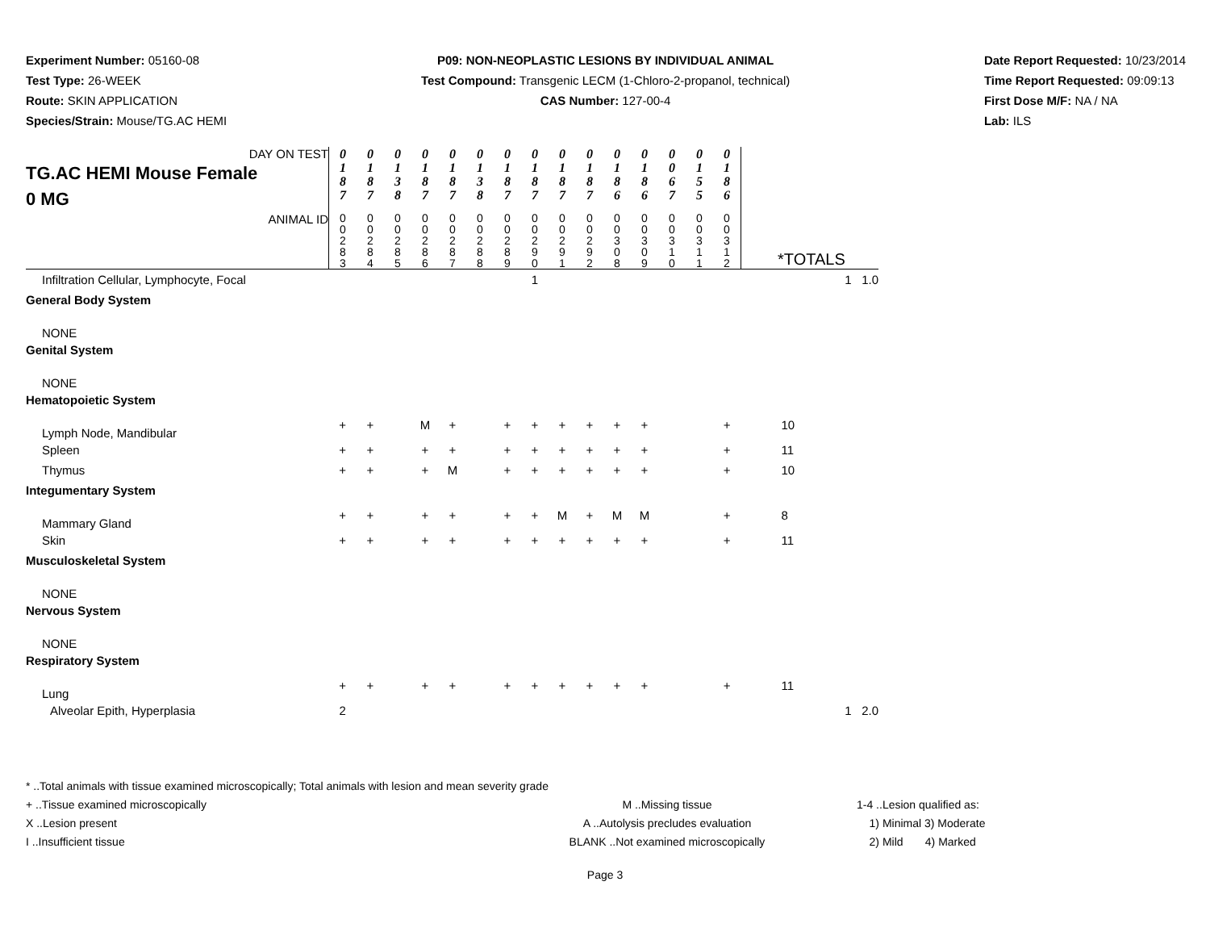Experiment Number: 05160-08
Test Type: 26-WEEK
Route: SKIN APPLICATION
Species/Strain: Mouse/TG.AC HEMI
P09: NON-NEOPLASTIC LESIONS BY INDIVIDUAL ANIMAL
Test Compound: Transgenic LECM (1-Chloro-2-propanol, technical)
CAS Number: 127-00-4
Date Report Requested: 10/23/2014
Time Report Requested: 09:09:13
First Dose M/F: NA / NA
Lab: ILS
| DAY ON TEST TG.AC HEMI Mouse Female 0 MG | 0 1 8 7 | 0 1 8 7 | 0 1 3 8 | 0 1 8 7 | 0 1 8 7 | 0 1 3 8 | 0 1 8 7 | 0 1 8 7 | 0 1 8 7 | 0 1 8 7 | 0 1 8 6 | 0 1 8 6 | 0 0 6 7 | 0 1 5 5 | 0 1 8 6 | |
| ANIMAL ID | 0 0 2 8 3 | 0 0 2 8 4 | 0 0 2 8 5 | 0 0 2 8 6 | 0 0 2 8 7 | 0 0 2 8 8 | 0 0 2 8 9 | 0 0 2 9 0 | 0 0 2 9 1 | 0 0 2 9 2 | 0 0 3 0 8 | 0 0 3 0 9 | 0 0 3 1 0 | 0 0 3 1 1 | 0 0 3 1 2 | *TOTALS |
| Infiltration Cellular, Lymphocyte, Focal | | | | | | | | 1 | | | | | | | | 1 1.0 |
| General Body System | | | | | | | | | | | | | | | | |
| NONE | | | | | | | | | | | | | | | | |
| Genital System | | | | | | | | | | | | | | | | |
| NONE | | | | | | | | | | | | | | | | |
| Hematopoietic System | | | | | | | | | | | | | | | | |
| Lymph Node, Mandibular | + | + | | M | + | | + | + | + | + | + | + | | | + | 10 |
| Spleen | + | + | | + | + | | + | + | + | + | + | + | | | + | 11 |
| Thymus | + | + | | + | M | | + | + | + | + | + | + | | | + | 10 |
| Integumentary System | | | | | | | | | | | | | | | | |
| Mammary Gland | + | + | | + | + | | + | + | M | + | M | M | | | + | 8 |
| Skin | + | + | | + | + | | + | + | + | + | + | + | | | + | 11 |
| Musculoskeletal System | | | | | | | | | | | | | | | | |
| NONE | | | | | | | | | | | | | | | | |
| Nervous System | | | | | | | | | | | | | | | | |
| NONE | | | | | | | | | | | | | | | | |
| Respiratory System | | | | | | | | | | | | | | | | |
| Lung | + | + | | + | + | | + | + | + | + | + | + | | | + | 11 |
| Alveolar Epith, Hyperplasia | 2 | | | | | | | | | | | | | | | 1 2.0 |
* ..Total animals with tissue examined microscopically; Total animals with lesion and mean severity grade
+ ..Tissue examined microscopically M ..Missing tissue 1-4 ..Lesion qualified as:
X ..Lesion present A ..Autolysis precludes evaluation 1) Minimal 3) Moderate
I ..Insufficient tissue BLANK ..Not examined microscopically 2) Mild 4) Marked
Page 3